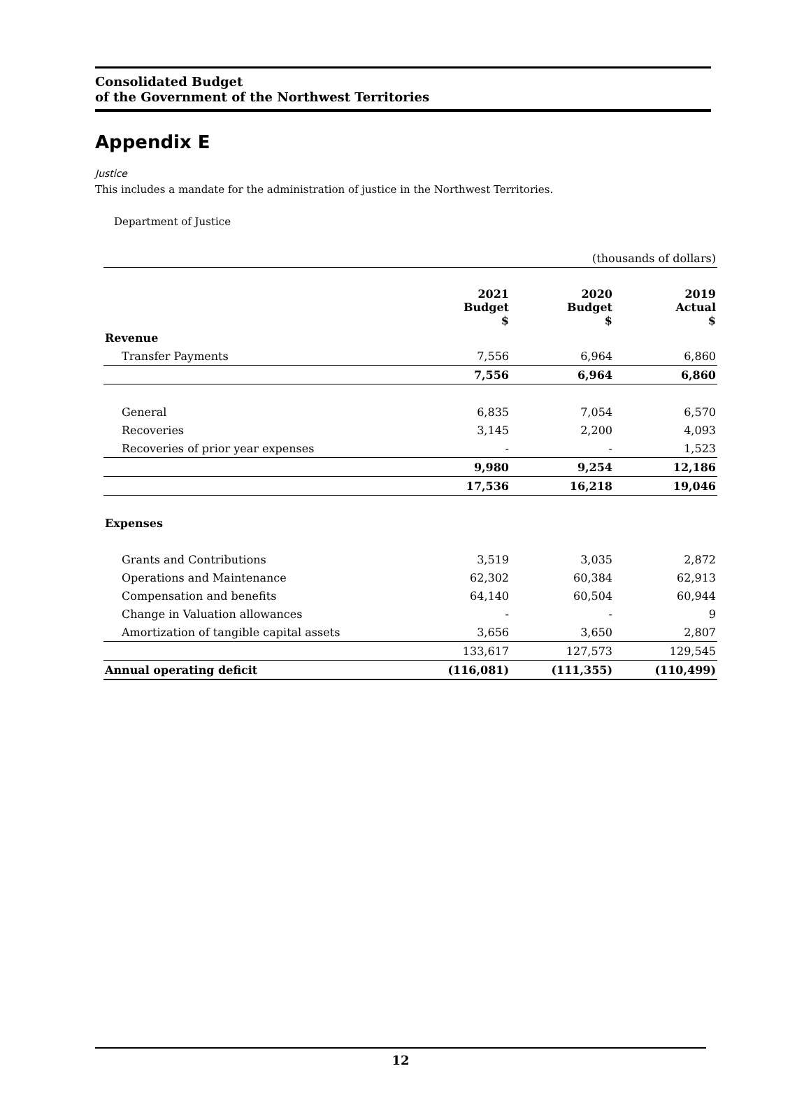Consolidated Budget
of the Government of the Northwest Territories
Appendix E
Justice
This includes a mandate for the administration of justice in the Northwest Territories.
Department of Justice
| (thousands of dollars) | | | |
| | 2021 Budget $ | 2020 Budget $ | 2019 Actual $ |
| Revenue | | | |
| Transfer Payments | 7,556 | 6,964 | 6,860 |
| | 7,556 | 6,964 | 6,860 |
| General | 6,835 | 7,054 | 6,570 |
| Recoveries | 3,145 | 2,200 | 4,093 |
| Recoveries of prior year expenses | - | - | 1,523 |
| | 9,980 | 9,254 | 12,186 |
| | 17,536 | 16,218 | 19,046 |
| Expenses | | | |
| Grants and Contributions | 3,519 | 3,035 | 2,872 |
| Operations and Maintenance | 62,302 | 60,384 | 62,913 |
| Compensation and benefits | 64,140 | 60,504 | 60,944 |
| Change in Valuation allowances | - | - | 9 |
| Amortization of tangible capital assets | 3,656 | 3,650 | 2,807 |
| | 133,617 | 127,573 | 129,545 |
| Annual operating deficit | (116,081) | (111,355) | (110,499) |
12